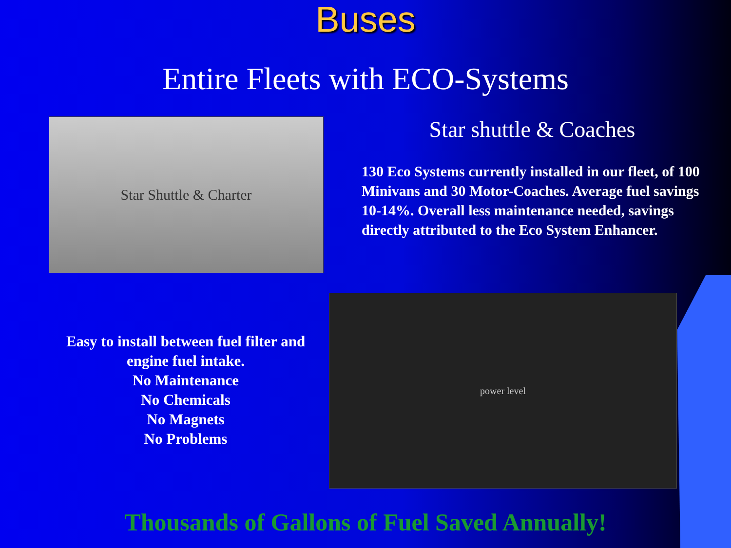Buses
Entire Fleets with ECO-Systems
Star Shuttle & Charter
Star shuttle & Coaches
130 Eco Systems currently installed in our fleet, of 100 Minivans and 30 Motor-Coaches. Average fuel savings 10-14%. Overall less maintenance needed, savings directly attributed to the Eco System Enhancer.
Easy to install between fuel filter and engine fuel intake.
No Maintenance
No Chemicals
No Magnets
No Problems
power level
Thousands of Gallons of Fuel Saved Annually!